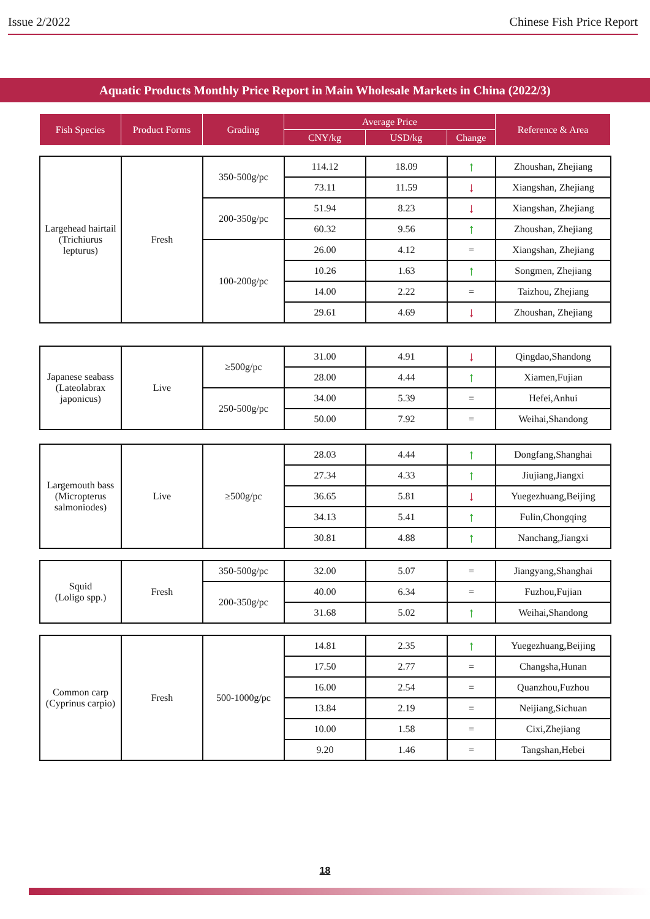Issue 2/2022 Chinese Fish Price Report
Aquatic Products Monthly Price Report in Main Wholesale Markets in China (2022/3)
| Fish Species | Product Forms | Grading | Average Price | | | Reference & Area |
| --- | --- | --- | --- | --- | --- | --- |
| | | | CNY/kg | USD/kg | Change | |
| Largehead hairtail (Trichiurus lepturus) | Fresh | 350-500g/pc | 114.12 | 18.09 | ↑ | Zhoushan, Zhejiang |
| | | | 73.11 | 11.59 | ↓ | Xiangshan, Zhejiang |
| | | 200-350g/pc | 51.94 | 8.23 | ↓ | Xiangshan, Zhejiang |
| | | | 60.32 | 9.56 | ↑ | Zhoushan, Zhejiang |
| | | 100-200g/pc | 26.00 | 4.12 | = | Xiangshan, Zhejiang |
| | | | 10.26 | 1.63 | ↑ | Songmen, Zhejiang |
| | | | 14.00 | 2.22 | = | Taizhou, Zhejiang |
| | | | 29.61 | 4.69 | ↓ | Zhoushan, Zhejiang |
| Japanese seabass (Lateolabrax japonicus) | Live | ≥500g/pc | 31.00 | 4.91 | ↓ | Qingdao,Shandong |
| | | | 28.00 | 4.44 | ↑ | Xiamen,Fujian |
| | | 250-500g/pc | 34.00 | 5.39 | = | Hefei,Anhui |
| | | | 50.00 | 7.92 | = | Weihai,Shandong |
| Largemouth bass (Micropterus salmoniodes) | Live | ≥500g/pc | 28.03 | 4.44 | ↑ | Dongfang,Shanghai |
| | | | 27.34 | 4.33 | ↑ | Jiujiang,Jiangxi |
| | | | 36.65 | 5.81 | ↓ | Yuegezhuang,Beijing |
| | | | 34.13 | 5.41 | ↑ | Fulin,Chongqing |
| | | | 30.81 | 4.88 | ↑ | Nanchang,Jiangxi |
| Squid (Loligo spp.) | Fresh | 350-500g/pc | 32.00 | 5.07 | = | Jiangyang,Shanghai |
| | | 200-350g/pc | 40.00 | 6.34 | = | Fuzhou,Fujian |
| | | | 31.68 | 5.02 | ↑ | Weihai,Shandong |
| Common carp (Cyprinus carpio) | Fresh | 500-1000g/pc | 14.81 | 2.35 | ↑ | Yuegezhuang,Beijing |
| | | | 17.50 | 2.77 | = | Changsha,Hunan |
| | | | 16.00 | 2.54 | = | Quanzhou,Fuzhou |
| | | | 13.84 | 2.19 | = | Neijiang,Sichuan |
| | | | 10.00 | 1.58 | = | Cixi,Zhejiang |
| | | | 9.20 | 1.46 | = | Tangshan,Hebei |
18